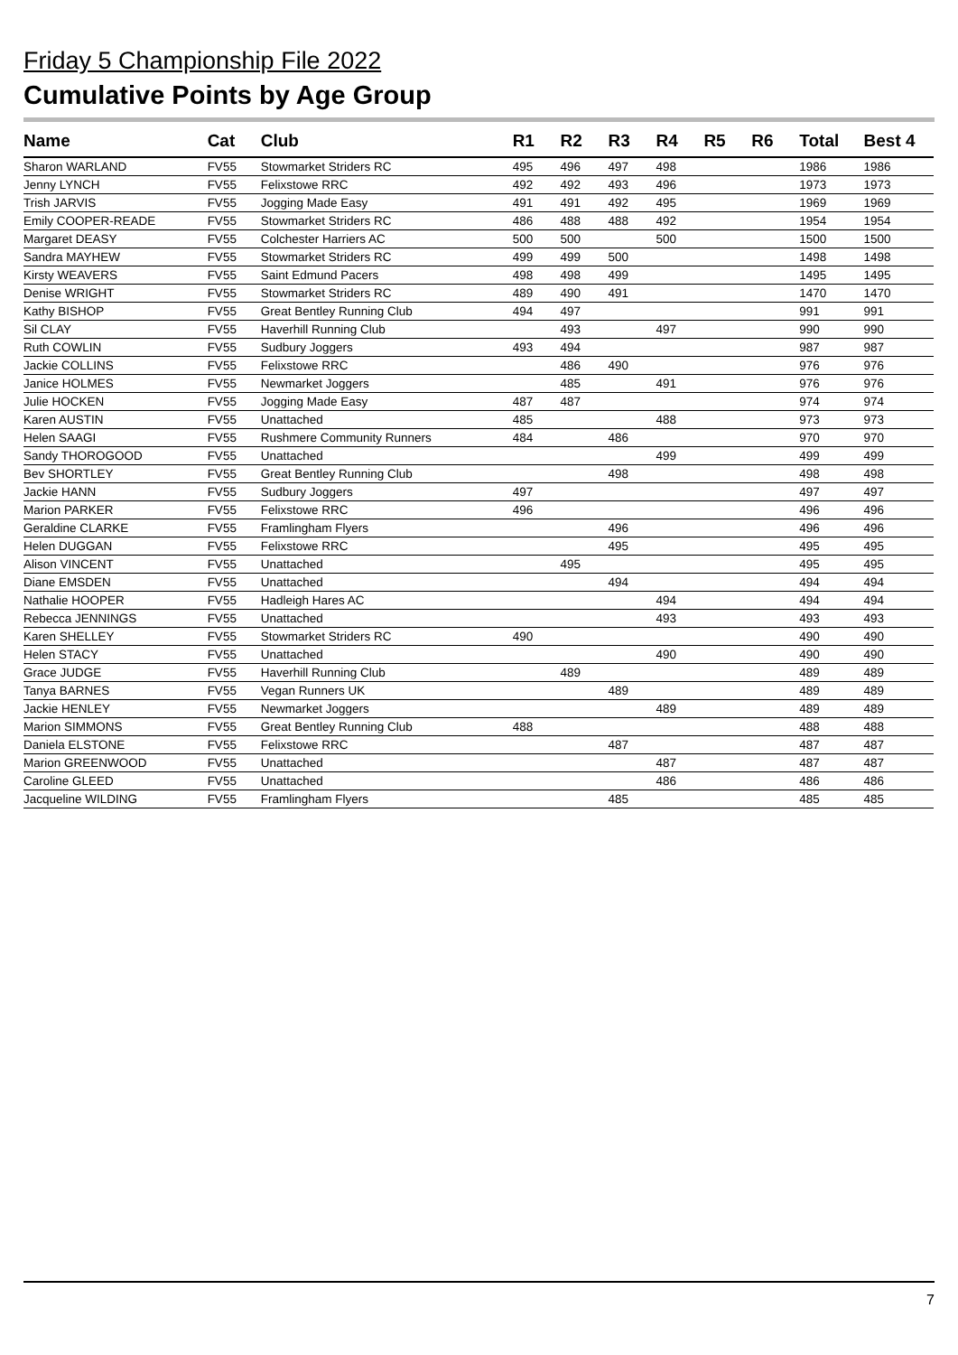Friday 5 Championship File 2022
Cumulative Points by Age Group
| Name | Cat | Club | R1 | R2 | R3 | R4 | R5 | R6 | Total | Best 4 |
| --- | --- | --- | --- | --- | --- | --- | --- | --- | --- | --- |
| Sharon WARLAND | FV55 | Stowmarket Striders RC | 495 | 496 | 497 | 498 | | | 1986 | 1986 |
| Jenny LYNCH | FV55 | Felixstowe RRC | 492 | 492 | 493 | 496 | | | 1973 | 1973 |
| Trish JARVIS | FV55 | Jogging Made Easy | 491 | 491 | 492 | 495 | | | 1969 | 1969 |
| Emily COOPER-READE | FV55 | Stowmarket Striders RC | 486 | 488 | 488 | 492 | | | 1954 | 1954 |
| Margaret DEASY | FV55 | Colchester Harriers AC | 500 | 500 | | 500 | | | 1500 | 1500 |
| Sandra MAYHEW | FV55 | Stowmarket Striders RC | 499 | 499 | 500 | | | | 1498 | 1498 |
| Kirsty WEAVERS | FV55 | Saint Edmund Pacers | 498 | 498 | 499 | | | | 1495 | 1495 |
| Denise WRIGHT | FV55 | Stowmarket Striders RC | 489 | 490 | 491 | | | | 1470 | 1470 |
| Kathy BISHOP | FV55 | Great Bentley Running Club | 494 | 497 | | | | | 991 | 991 |
| Sil CLAY | FV55 | Haverhill Running Club | | 493 | | 497 | | | 990 | 990 |
| Ruth COWLIN | FV55 | Sudbury Joggers | 493 | 494 | | | | | 987 | 987 |
| Jackie COLLINS | FV55 | Felixstowe RRC | | 486 | 490 | | | | 976 | 976 |
| Janice HOLMES | FV55 | Newmarket Joggers | | 485 | | 491 | | | 976 | 976 |
| Julie HOCKEN | FV55 | Jogging Made Easy | 487 | 487 | | | | | 974 | 974 |
| Karen AUSTIN | FV55 | Unattached | 485 | | | 488 | | | 973 | 973 |
| Helen SAAGI | FV55 | Rushmere Community Runners | 484 | | 486 | | | | 970 | 970 |
| Sandy THOROGOOD | FV55 | Unattached | | | | 499 | | | 499 | 499 |
| Bev SHORTLEY | FV55 | Great Bentley Running Club | | | 498 | | | | 498 | 498 |
| Jackie HANN | FV55 | Sudbury Joggers | 497 | | | | | | 497 | 497 |
| Marion PARKER | FV55 | Felixstowe RRC | 496 | | | | | | 496 | 496 |
| Geraldine CLARKE | FV55 | Framlingham Flyers | | | 496 | | | | 496 | 496 |
| Helen DUGGAN | FV55 | Felixstowe RRC | | | 495 | | | | 495 | 495 |
| Alison VINCENT | FV55 | Unattached | | 495 | | | | | 495 | 495 |
| Diane EMSDEN | FV55 | Unattached | | | 494 | | | | 494 | 494 |
| Nathalie HOOPER | FV55 | Hadleigh Hares AC | | | | 494 | | | 494 | 494 |
| Rebecca JENNINGS | FV55 | Unattached | | | | 493 | | | 493 | 493 |
| Karen SHELLEY | FV55 | Stowmarket Striders RC | 490 | | | | | | 490 | 490 |
| Helen STACY | FV55 | Unattached | | | | 490 | | | 490 | 490 |
| Grace JUDGE | FV55 | Haverhill Running Club | | 489 | | | | | 489 | 489 |
| Tanya BARNES | FV55 | Vegan Runners UK | | | 489 | | | | 489 | 489 |
| Jackie HENLEY | FV55 | Newmarket Joggers | | | | 489 | | | 489 | 489 |
| Marion SIMMONS | FV55 | Great Bentley Running Club | 488 | | | | | | 488 | 488 |
| Daniela ELSTONE | FV55 | Felixstowe RRC | | | 487 | | | | 487 | 487 |
| Marion GREENWOOD | FV55 | Unattached | | | | 487 | | | 487 | 487 |
| Caroline GLEED | FV55 | Unattached | | | | 486 | | | 486 | 486 |
| Jacqueline WILDING | FV55 | Framlingham Flyers | | | 485 | | | | 485 | 485 |
7